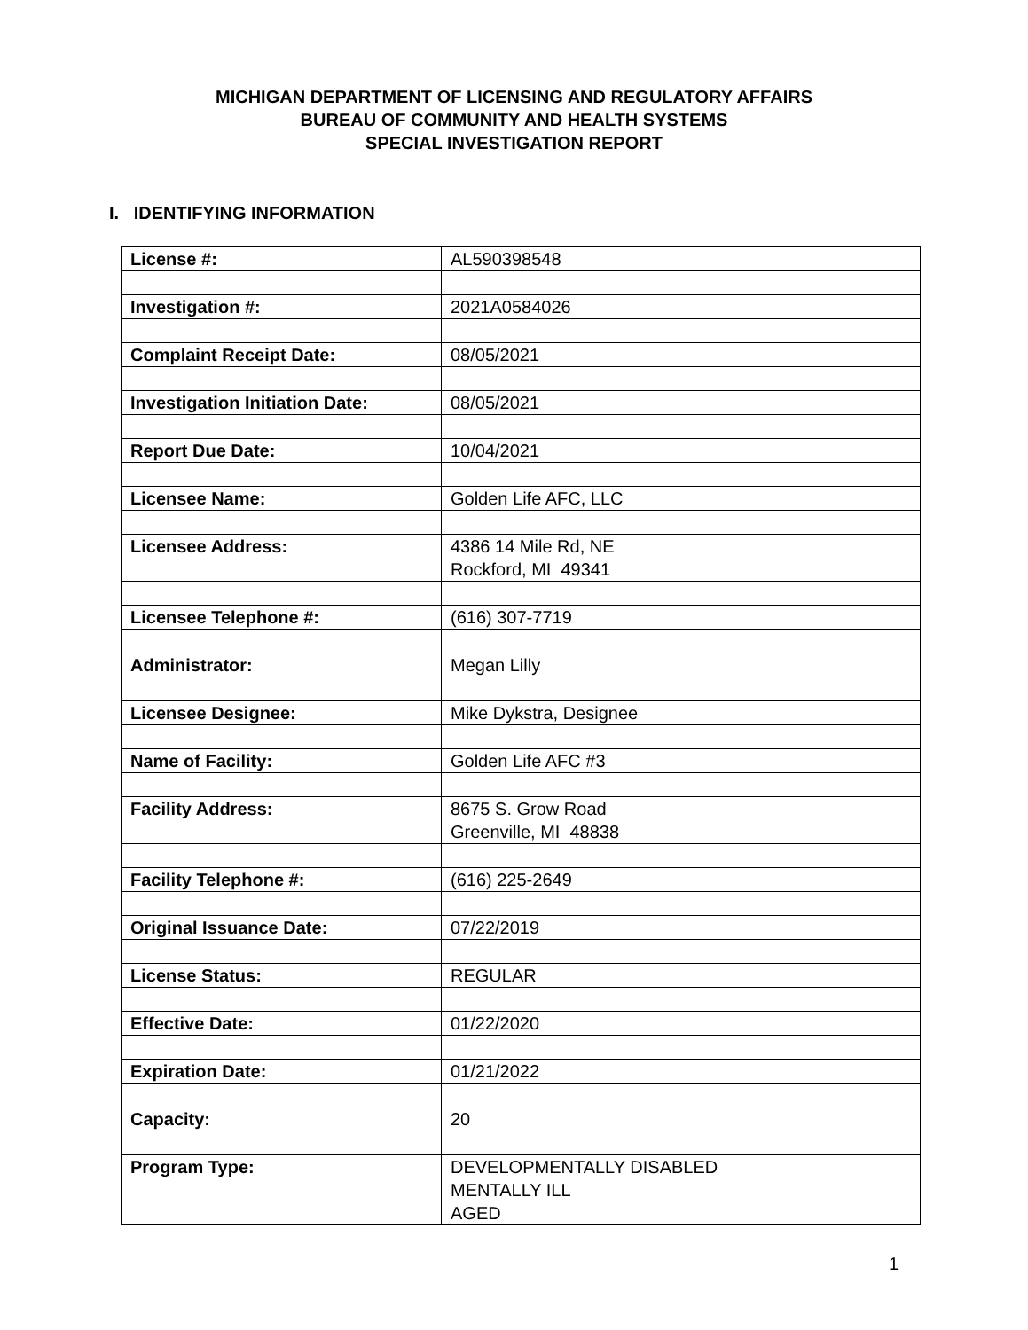MICHIGAN DEPARTMENT OF LICENSING AND REGULATORY AFFAIRS
BUREAU OF COMMUNITY AND HEALTH SYSTEMS
SPECIAL INVESTIGATION REPORT
I. IDENTIFYING INFORMATION
| License #: | AL590398548 |
| Investigation #: | 2021A0584026 |
| Complaint Receipt Date: | 08/05/2021 |
| Investigation Initiation Date: | 08/05/2021 |
| Report Due Date: | 10/04/2021 |
| Licensee Name: | Golden Life AFC, LLC |
| Licensee Address: | 4386 14 Mile Rd, NE Rockford, MI 49341 |
| Licensee Telephone #: | (616) 307-7719 |
| Administrator: | Megan Lilly |
| Licensee Designee: | Mike Dykstra, Designee |
| Name of Facility: | Golden Life AFC #3 |
| Facility Address: | 8675 S. Grow Road Greenville, MI 48838 |
| Facility Telephone #: | (616) 225-2649 |
| Original Issuance Date: | 07/22/2019 |
| License Status: | REGULAR |
| Effective Date: | 01/22/2020 |
| Expiration Date: | 01/21/2022 |
| Capacity: | 20 |
| Program Type: | DEVELOPMENTALLY DISABLED MENTALLY ILL AGED |
1